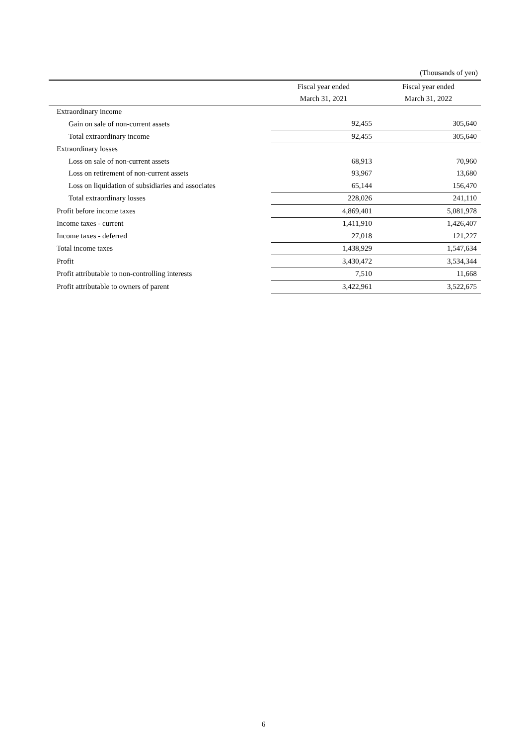(Thousands of yen)
| | Fiscal year ended | Fiscal year ended |
| --- | --- | --- |
| | March 31, 2021 | March 31, 2022 |
| Extraordinary income | | |
| Gain on sale of non-current assets | 92,455 | 305,640 |
| Total extraordinary income | 92,455 | 305,640 |
| Extraordinary losses | | |
| Loss on sale of non-current assets | 68,913 | 70,960 |
| Loss on retirement of non-current assets | 93,967 | 13,680 |
| Loss on liquidation of subsidiaries and associates | 65,144 | 156,470 |
| Total extraordinary losses | 228,026 | 241,110 |
| Profit before income taxes | 4,869,401 | 5,081,978 |
| Income taxes - current | 1,411,910 | 1,426,407 |
| Income taxes - deferred | 27,018 | 121,227 |
| Total income taxes | 1,438,929 | 1,547,634 |
| Profit | 3,430,472 | 3,534,344 |
| Profit attributable to non-controlling interests | 7,510 | 11,668 |
| Profit attributable to owners of parent | 3,422,961 | 3,522,675 |
6